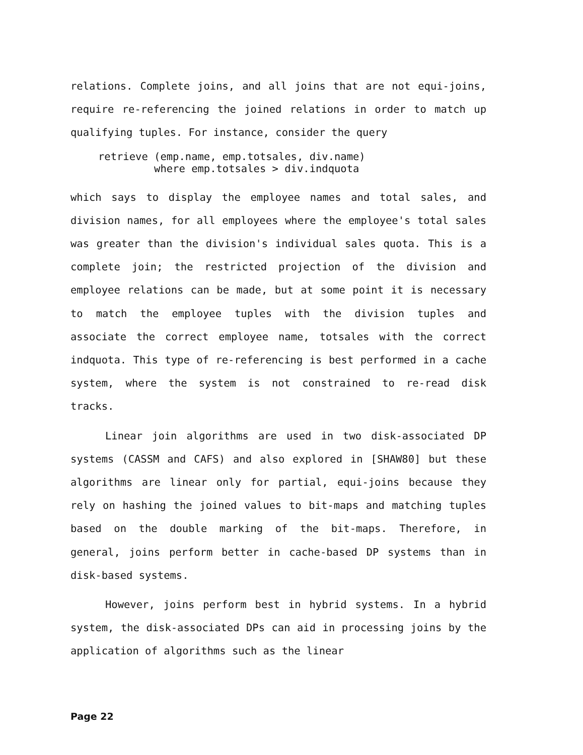relations. Complete joins, and all joins that are not equi-joins, require re-referencing the joined relations in order to match up qualifying tuples. For instance, consider the query
retrieve (emp.name, emp.totsales, div.name)
         where emp.totsales > div.indquota
which says to display the employee names and total sales, and division names, for all employees where the employee's total sales was greater than the division's individual sales quota. This is a complete join; the restricted projection of the division and employee relations can be made, but at some point it is necessary to match the employee tuples with the division tuples and associate the correct employee name, totsales with the correct indquota. This type of re-referencing is best performed in a cache system, where the system is not constrained to re-read disk tracks.
Linear join algorithms are used in two disk-associated DP systems (CASSM and CAFS) and also explored in [SHAW80] but these algorithms are linear only for partial, equi-joins because they rely on hashing the joined values to bit-maps and matching tuples based on the double marking of the bit-maps. Therefore, in general, joins perform better in cache-based DP systems than in disk-based systems.
However, joins perform best in hybrid systems. In a hybrid system, the disk-associated DPs can aid in processing joins by the application of algorithms such as the linear
Page 22